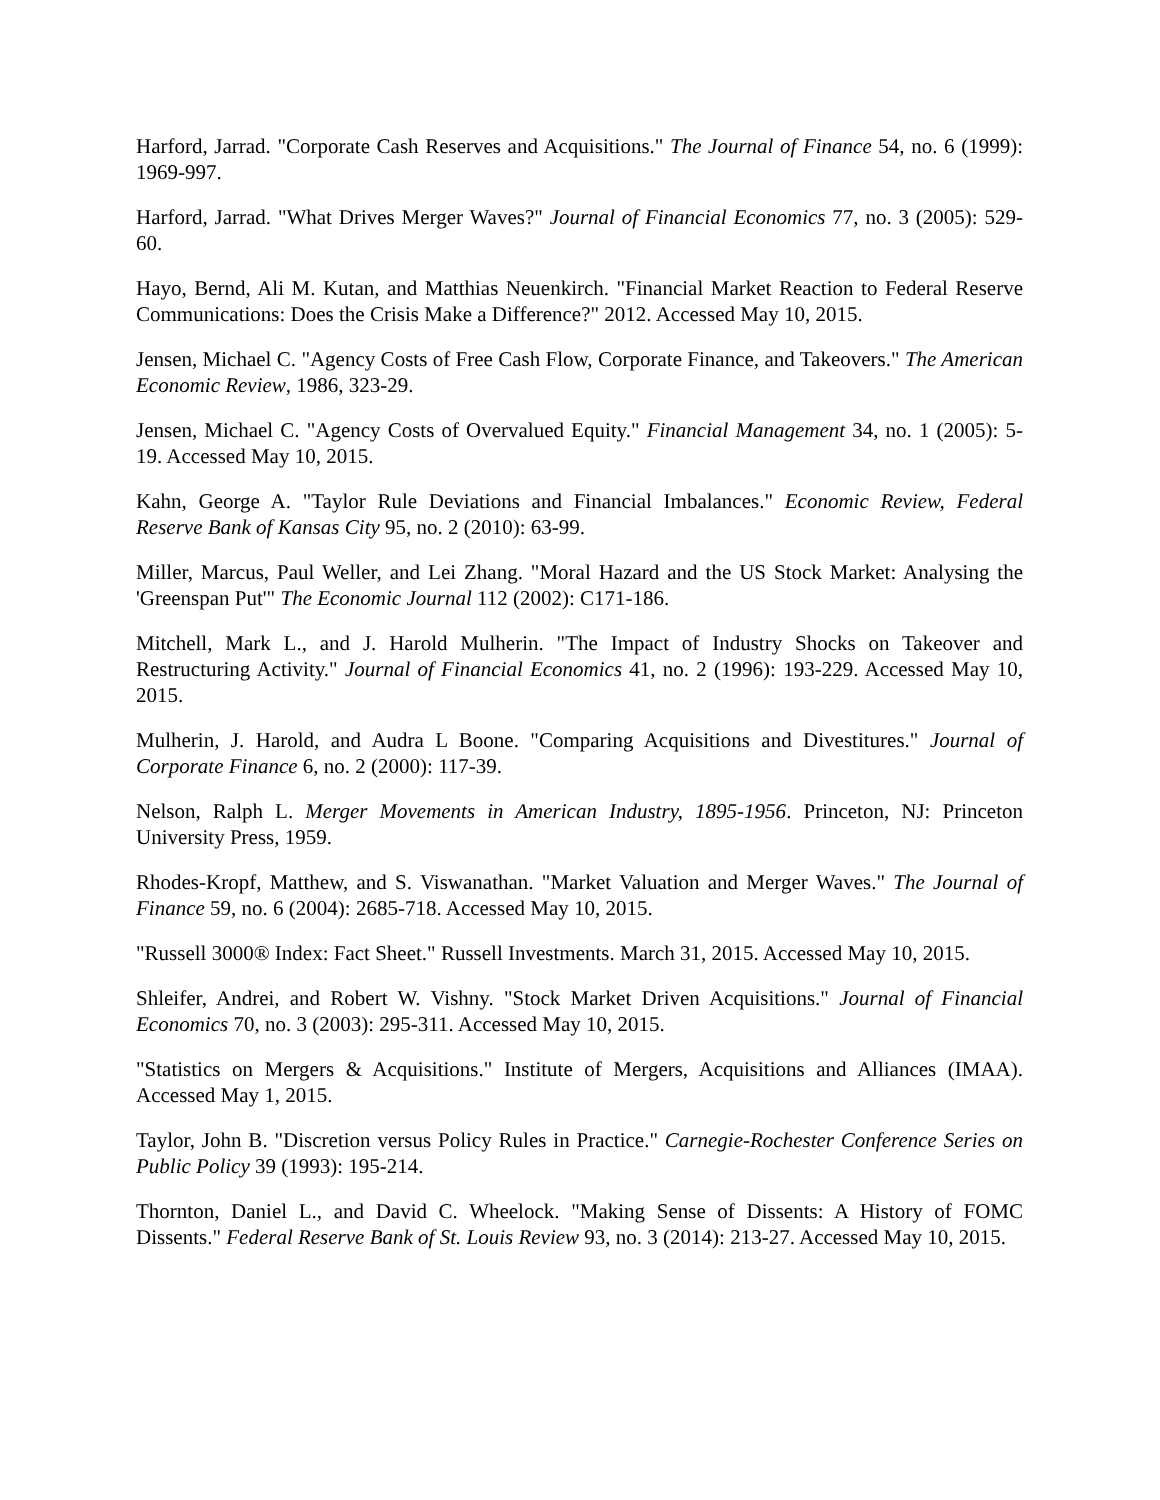Harford, Jarrad. "Corporate Cash Reserves and Acquisitions." The Journal of Finance 54, no. 6 (1999): 1969-997.
Harford, Jarrad. "What Drives Merger Waves?" Journal of Financial Economics 77, no. 3 (2005): 529-60.
Hayo, Bernd, Ali M. Kutan, and Matthias Neuenkirch. "Financial Market Reaction to Federal Reserve Communications: Does the Crisis Make a Difference?" 2012. Accessed May 10, 2015.
Jensen, Michael C. "Agency Costs of Free Cash Flow, Corporate Finance, and Takeovers." The American Economic Review, 1986, 323-29.
Jensen, Michael C. "Agency Costs of Overvalued Equity." Financial Management 34, no. 1 (2005): 5-19. Accessed May 10, 2015.
Kahn, George A. "Taylor Rule Deviations and Financial Imbalances." Economic Review, Federal Reserve Bank of Kansas City 95, no. 2 (2010): 63-99.
Miller, Marcus, Paul Weller, and Lei Zhang. "Moral Hazard and the US Stock Market: Analysing the 'Greenspan Put'" The Economic Journal 112 (2002): C171-186.
Mitchell, Mark L., and J. Harold Mulherin. "The Impact of Industry Shocks on Takeover and Restructuring Activity." Journal of Financial Economics 41, no. 2 (1996): 193-229. Accessed May 10, 2015.
Mulherin, J. Harold, and Audra L Boone. "Comparing Acquisitions and Divestitures." Journal of Corporate Finance 6, no. 2 (2000): 117-39.
Nelson, Ralph L. Merger Movements in American Industry, 1895-1956. Princeton, NJ: Princeton University Press, 1959.
Rhodes-Kropf, Matthew, and S. Viswanathan. "Market Valuation and Merger Waves." The Journal of Finance 59, no. 6 (2004): 2685-718. Accessed May 10, 2015.
"Russell 3000® Index: Fact Sheet." Russell Investments. March 31, 2015. Accessed May 10, 2015.
Shleifer, Andrei, and Robert W. Vishny. "Stock Market Driven Acquisitions." Journal of Financial Economics 70, no. 3 (2003): 295-311. Accessed May 10, 2015.
"Statistics on Mergers & Acquisitions." Institute of Mergers, Acquisitions and Alliances (IMAA). Accessed May 1, 2015.
Taylor, John B. "Discretion versus Policy Rules in Practice." Carnegie-Rochester Conference Series on Public Policy 39 (1993): 195-214.
Thornton, Daniel L., and David C. Wheelock. "Making Sense of Dissents: A History of FOMC Dissents." Federal Reserve Bank of St. Louis Review 93, no. 3 (2014): 213-27. Accessed May 10, 2015.